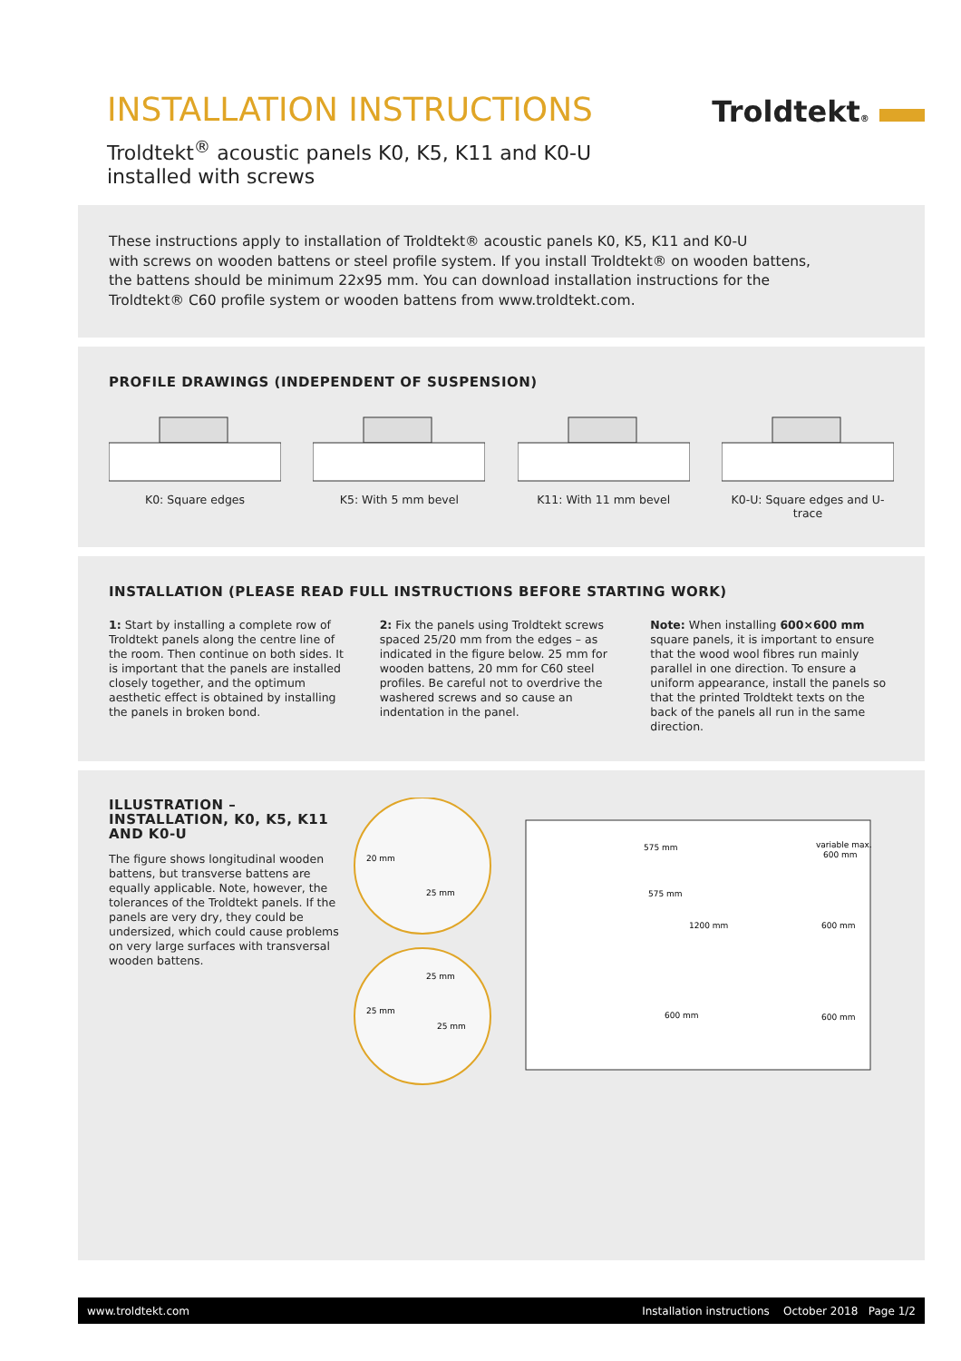INSTALLATION INSTRUCTIONS
Troldtekt<sup>®</sup> acoustic panels K0, K5, K11 and K0-U
installed with screws
Troldtekt®
These instructions apply to installation of Troldtekt® acoustic panels K0, K5, K11 and K0-U
with screws on wooden battens or steel profile system. If you install Troldtekt® on wooden battens,
the battens should be minimum 22x95 mm. You can download installation instructions for the
Troldtekt® C60 profile system or wooden battens from www.troldtekt.com.
PROFILE DRAWINGS (INDEPENDENT OF SUSPENSION)
K0: Square edges
K5: With 5 mm bevel
K11: With 11 mm bevel
K0-U: Square edges and U-trace
INSTALLATION (PLEASE READ FULL INSTRUCTIONS BEFORE STARTING WORK)
1: Start by installing a complete row of Troldtekt panels along the centre line of the room. Then continue on both sides. It is important that the panels are installed closely together, and the optimum aesthetic effect is obtained by installing the panels in broken bond.
2: Fix the panels using Troldtekt screws spaced 25/20 mm from the edges – as indicated in the figure below. 25 mm for wooden battens, 20 mm for C60 steel profiles. Be careful not to overdrive the washered screws and so cause an indentation in the panel.
Note: When installing 600×600 mm square panels, it is important to ensure that the wood wool fibres run mainly parallel in one direction. To ensure a uniform appearance, install the panels so that the printed Troldtekt texts on the back of the panels all run in the same direction.
ILLUSTRATION – INSTALLATION, K0, K5, K11 AND K0-U
The figure shows longitudinal wooden battens, but transverse battens are equally applicable. Note, however, the tolerances of the Troldtekt panels. If the panels are very dry, they could be undersized, which could cause problems on very large surfaces with transversal wooden battens.
20 mm
25 mm
25 mm
25 mm
25 mm
575 mm
575 mm
1200 mm
variable max.
600 mm
600 mm
600 mm
600 mm
www.troldtekt.com Installation instructions October 2018 Page 1/2